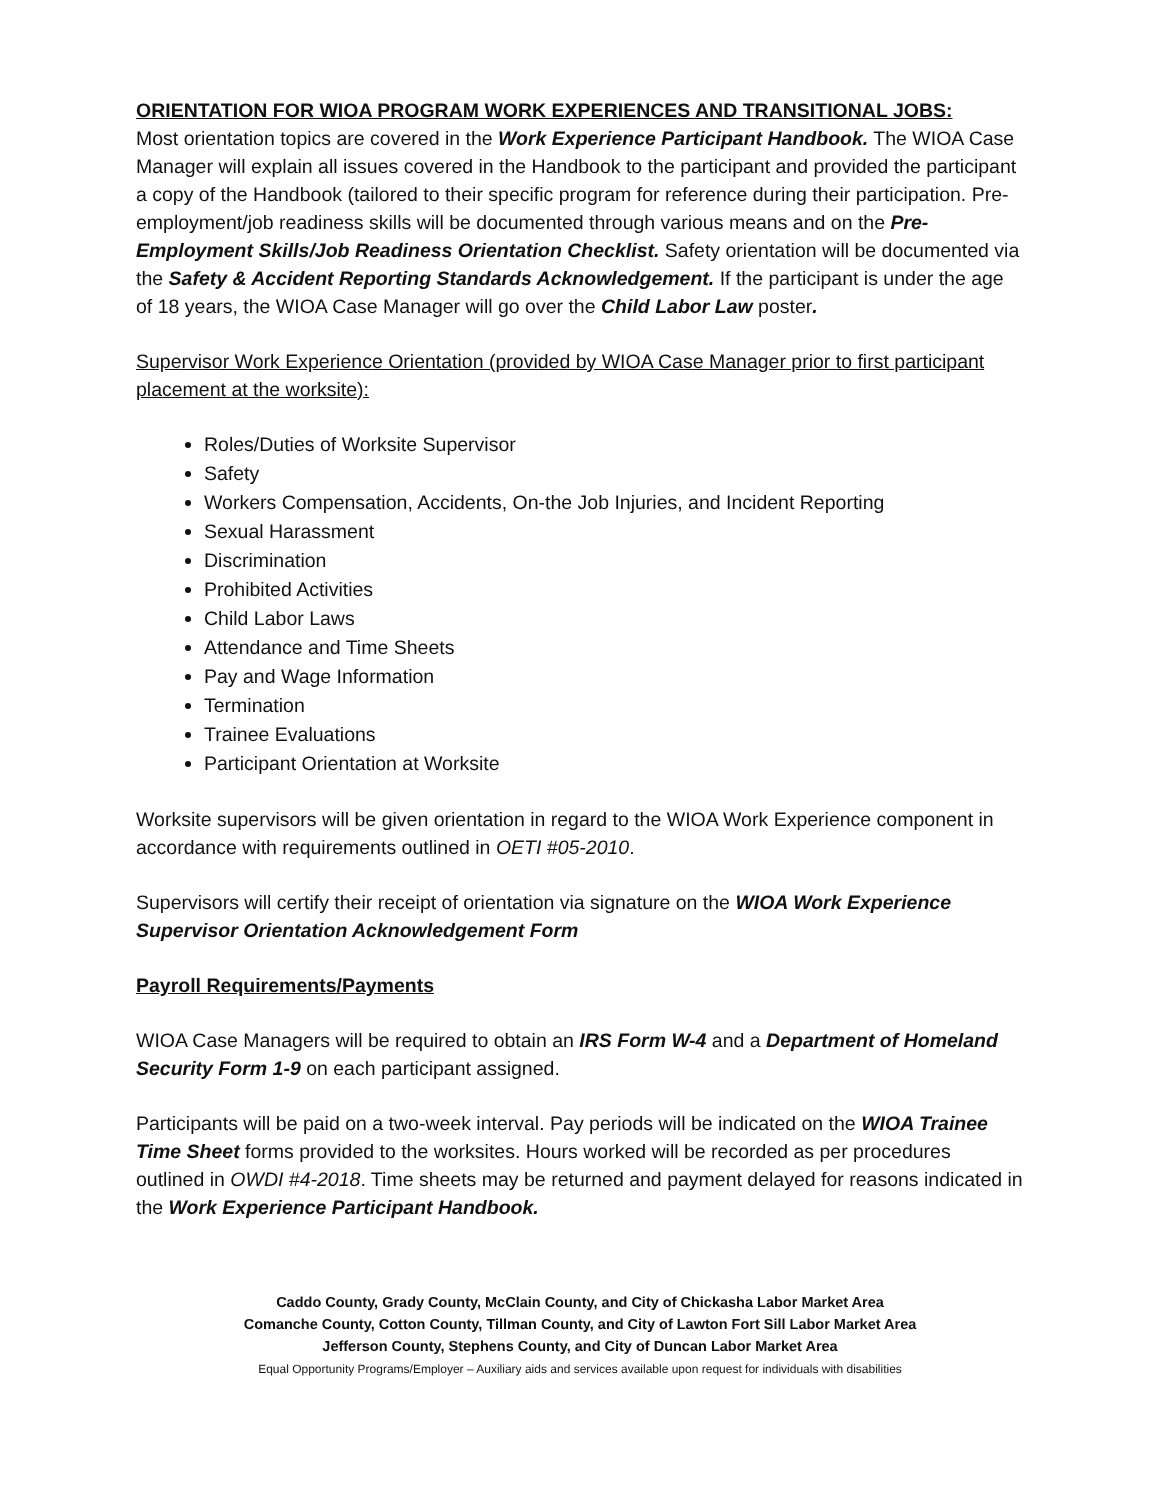ORIENTATION FOR WIOA PROGRAM WORK EXPERIENCES AND TRANSITIONAL JOBS:
Most orientation topics are covered in the Work Experience Participant Handbook. The WIOA Case Manager will explain all issues covered in the Handbook to the participant and provided the participant a copy of the Handbook (tailored to their specific program for reference during their participation. Pre-employment/job readiness skills will be documented through various means and on the Pre-Employment Skills/Job Readiness Orientation Checklist. Safety orientation will be documented via the Safety & Accident Reporting Standards Acknowledgement. If the participant is under the age of 18 years, the WIOA Case Manager will go over the Child Labor Law poster.
Supervisor Work Experience Orientation (provided by WIOA Case Manager prior to first participant placement at the worksite):
Roles/Duties of Worksite Supervisor
Safety
Workers Compensation, Accidents, On-the Job Injuries, and Incident Reporting
Sexual Harassment
Discrimination
Prohibited Activities
Child Labor Laws
Attendance and Time Sheets
Pay and Wage Information
Termination
Trainee Evaluations
Participant Orientation at Worksite
Worksite supervisors will be given orientation in regard to the WIOA Work Experience component in accordance with requirements outlined in OETI #05-2010.
Supervisors will certify their receipt of orientation via signature on the WIOA Work Experience Supervisor Orientation Acknowledgement Form
Payroll Requirements/Payments
WIOA Case Managers will be required to obtain an IRS Form W-4 and a Department of Homeland Security Form 1-9 on each participant assigned.
Participants will be paid on a two-week interval. Pay periods will be indicated on the WIOA Trainee Time Sheet forms provided to the worksites. Hours worked will be recorded as per procedures outlined in OWDI #4-2018. Time sheets may be returned and payment delayed for reasons indicated in the Work Experience Participant Handbook.
Caddo County, Grady County, McClain County, and City of Chickasha Labor Market Area
Comanche County, Cotton County, Tillman County, and City of Lawton Fort Sill Labor Market Area
Jefferson County, Stephens County, and City of Duncan Labor Market Area
Equal Opportunity Programs/Employer – Auxiliary aids and services available upon request for individuals with disabilities